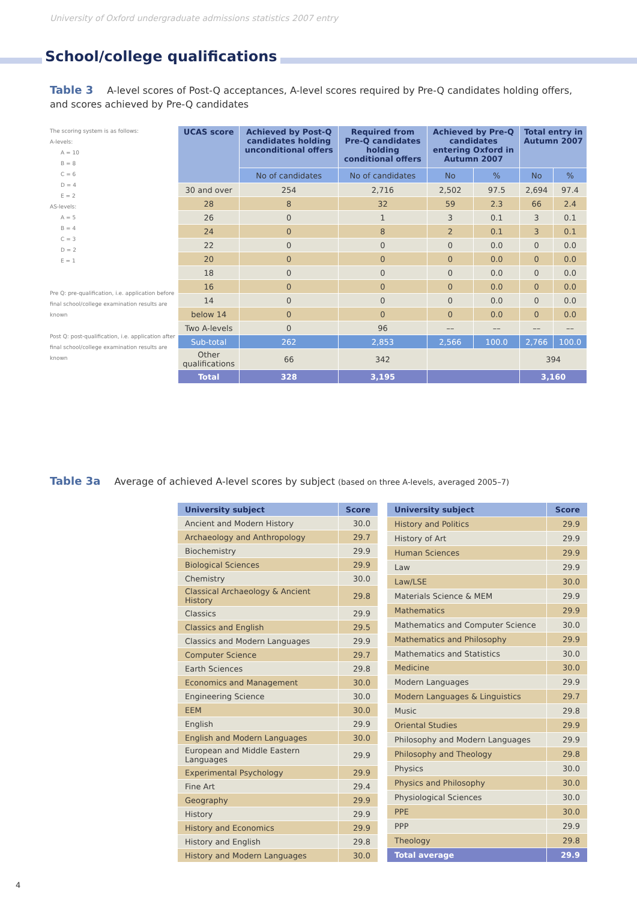University of Oxford undergraduate admissions statistics 2007 entry
School/college qualifications
Table 3 A-level scores of Post-Q acceptances, A-level scores required by Pre-Q candidates holding offers,
and scores achieved by Pre-Q candidates
The scoring system is as follows:
A-levels:
  A = 10
  B = 8
  C = 6
  D = 4
  E = 2
AS-levels:
  A = 5
  B = 4
  C = 3
  D = 2
  E = 1
Pre Q: pre-qualification, i.e. application before final school/college examination results are known
Post Q: post-qualification, i.e. application after final school/college examination results are known
| UCAS score | Achieved by Post-Q candidates holding unconditional offers | Required from Pre-Q candidates holding conditional offers | Achieved by Pre-Q candidates entering Oxford in Autumn 2007 | | Total entry in Autumn 2007 | |
| --- | --- | --- | --- | --- | --- | --- |
| | No of candidates | No of candidates | No | % | No | % |
| 30 and over | 254 | 2,716 | 2,502 | 97.5 | 2,694 | 97.4 |
| 28 | 8 | 32 | 59 | 2.3 | 66 | 2.4 |
| 26 | 0 | 1 | 3 | 0.1 | 3 | 0.1 |
| 24 | 0 | 8 | 2 | 0.1 | 3 | 0.1 |
| 22 | 0 | 0 | 0 | 0.0 | 0 | 0.0 |
| 20 | 0 | 0 | 0 | 0.0 | 0 | 0.0 |
| 18 | 0 | 0 | 0 | 0.0 | 0 | 0.0 |
| 16 | 0 | 0 | 0 | 0.0 | 0 | 0.0 |
| 14 | 0 | 0 | 0 | 0.0 | 0 | 0.0 |
| below 14 | 0 | 0 | 0 | 0.0 | 0 | 0.0 |
| Two A-levels | 0 | 96 | –– | –– | –– | –– |
| Sub-total | 262 | 2,853 | 2,566 | 100.0 | 2,766 | 100.0 |
| Other qualifications | 66 | 342 | | | 394 | |
| Total | 328 | 3,195 | | | 3,160 | |
Table 3a Average of achieved A-level scores by subject (based on three A-levels, averaged 2005–7)
| University subject | Score |
| --- | --- |
| Ancient and Modern History | 30.0 |
| Archaeology and Anthropology | 29.7 |
| Biochemistry | 29.9 |
| Biological Sciences | 29.9 |
| Chemistry | 30.0 |
| Classical Archaeology & Ancient History | 29.8 |
| Classics | 29.9 |
| Classics and English | 29.5 |
| Classics and Modern Languages | 29.9 |
| Computer Science | 29.7 |
| Earth Sciences | 29.8 |
| Economics and Management | 30.0 |
| Engineering Science | 30.0 |
| EEM | 30.0 |
| English | 29.9 |
| English and Modern Languages | 30.0 |
| European and Middle Eastern Languages | 29.9 |
| Experimental Psychology | 29.9 |
| Fine Art | 29.4 |
| Geography | 29.9 |
| History | 29.9 |
| History and Economics | 29.9 |
| History and English | 29.8 |
| History and Modern Languages | 30.0 |
| University subject | Score |
| --- | --- |
| History and Politics | 29.9 |
| History of Art | 29.9 |
| Human Sciences | 29.9 |
| Law | 29.9 |
| Law/LSE | 30.0 |
| Materials Science & MEM | 29.9 |
| Mathematics | 29.9 |
| Mathematics and Computer Science | 30.0 |
| Mathematics and Philosophy | 29.9 |
| Mathematics and Statistics | 30.0 |
| Medicine | 30.0 |
| Modern Languages | 29.9 |
| Modern Languages & Linguistics | 29.7 |
| Music | 29.8 |
| Oriental Studies | 29.9 |
| Philosophy and Modern Languages | 29.9 |
| Philosophy and Theology | 29.8 |
| Physics | 30.0 |
| Physics and Philosophy | 30.0 |
| Physiological Sciences | 30.0 |
| PPE | 30.0 |
| PPP | 29.9 |
| Theology | 29.8 |
| Total average | 29.9 |
4